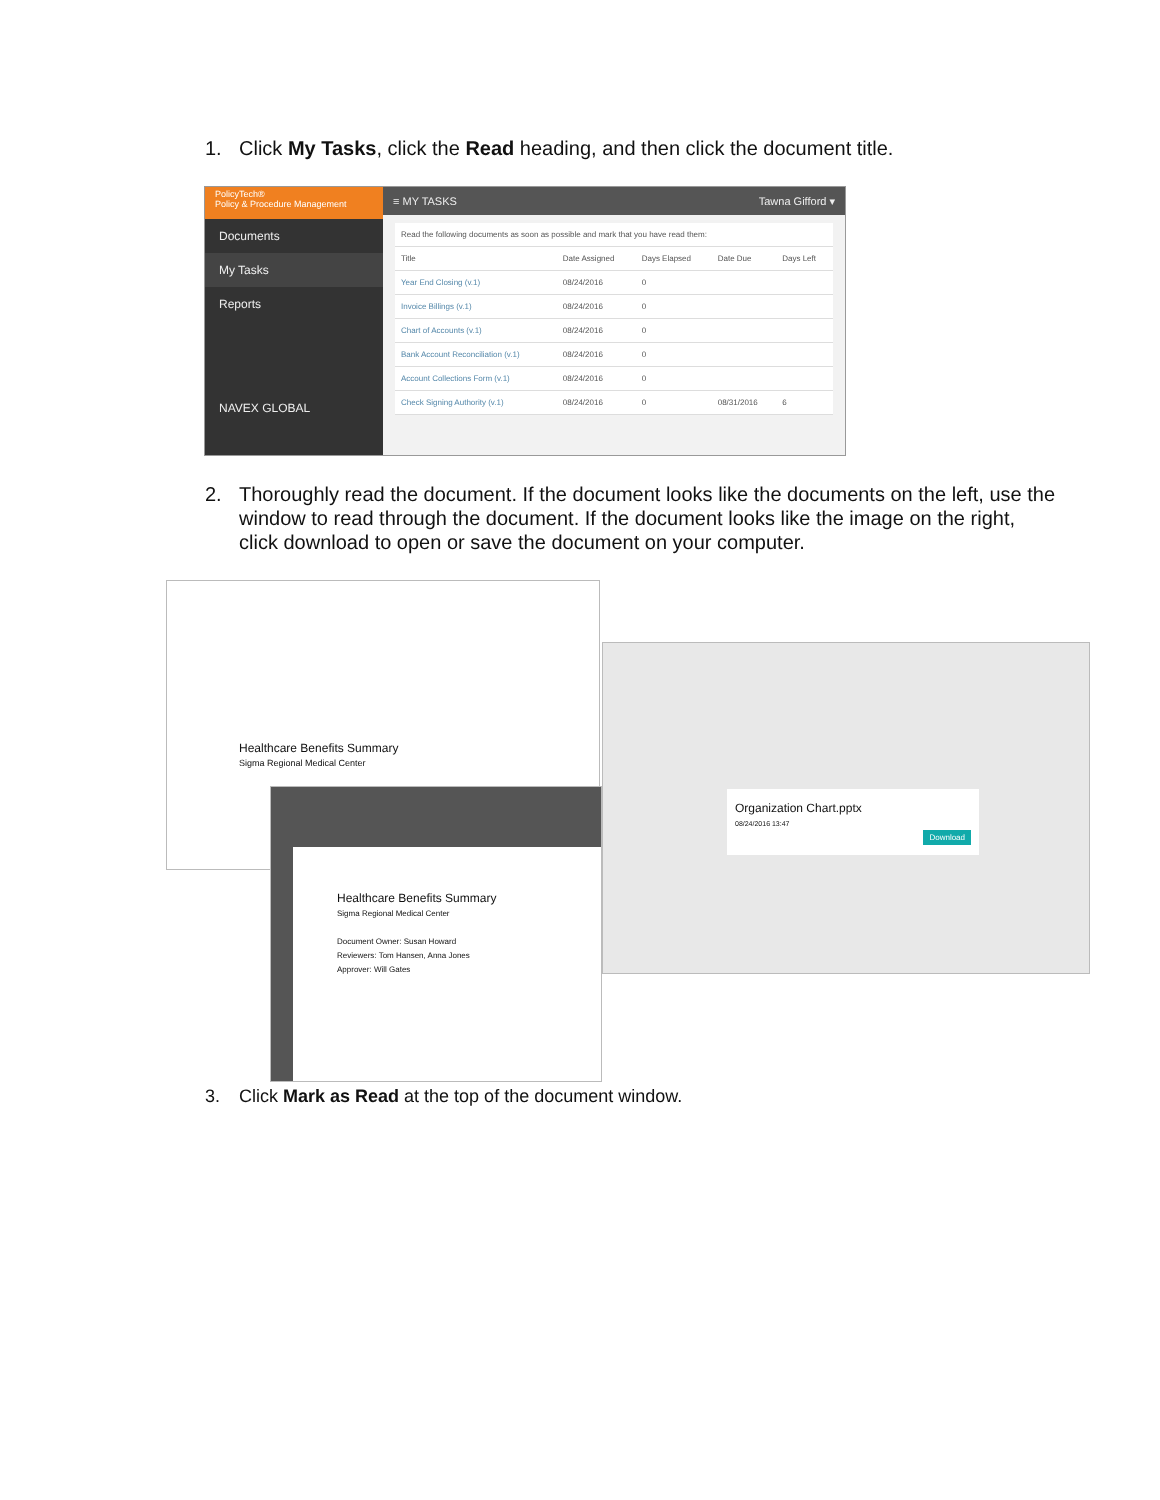1. Click My Tasks, click the Read heading, and then click the document title.
PolicyTech®
Policy & Procedure Management
Documents
My Tasks
Reports
NAVEX GLOBAL
≡ MY TASKS Tawna Gifford ▾
| Read the following documents as soon as possible and mark that you have read them: | | | | |
| --- | --- | --- | --- | --- |
| Title | Date Assigned | Days Elapsed | Date Due | Days Left |
| Year End Closing (v.1) | 08/24/2016 | 0 | | |
| Invoice Billings (v.1) | 08/24/2016 | 0 | | |
| Chart of Accounts (v.1) | 08/24/2016 | 0 | | |
| Bank Account Reconciliation (v.1) | 08/24/2016 | 0 | | |
| Account Collections Form (v.1) | 08/24/2016 | 0 | | |
| Check Signing Authority (v.1) | 08/24/2016 | 0 | 08/31/2016 | 6 |
2. Thoroughly read the document. If the document looks like the documents on the left, use the window to read through the document. If the document looks like the image on the right, click download to open or save the document on your computer.
Healthcare Benefits Summary
Sigma Regional Medical Center
Healthcare Benefits Summary
Sigma Regional Medical Center
Document Owner: Susan Howard
Reviewers: Tom Hansen, Anna Jones
Approver: Will Gates
Organization Chart.pptx
08/24/2016 13:47
Download
3. Click Mark as Read at the top of the document window.